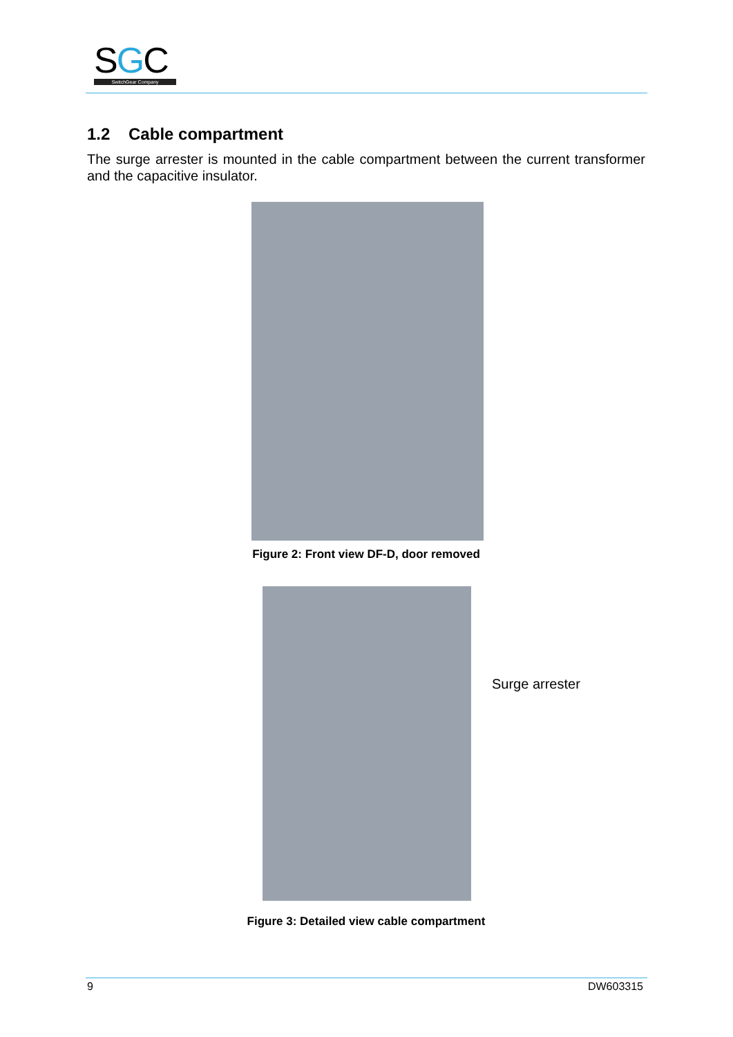SGC
SwitchGear Company
1.2 Cable compartment
The surge arrester is mounted in the cable compartment between the current transformer and the capacitive insulator.
Figure 2: Front view DF-D, door removed
Surge arrester
Figure 3: Detailed view cable compartment
9 DW603315